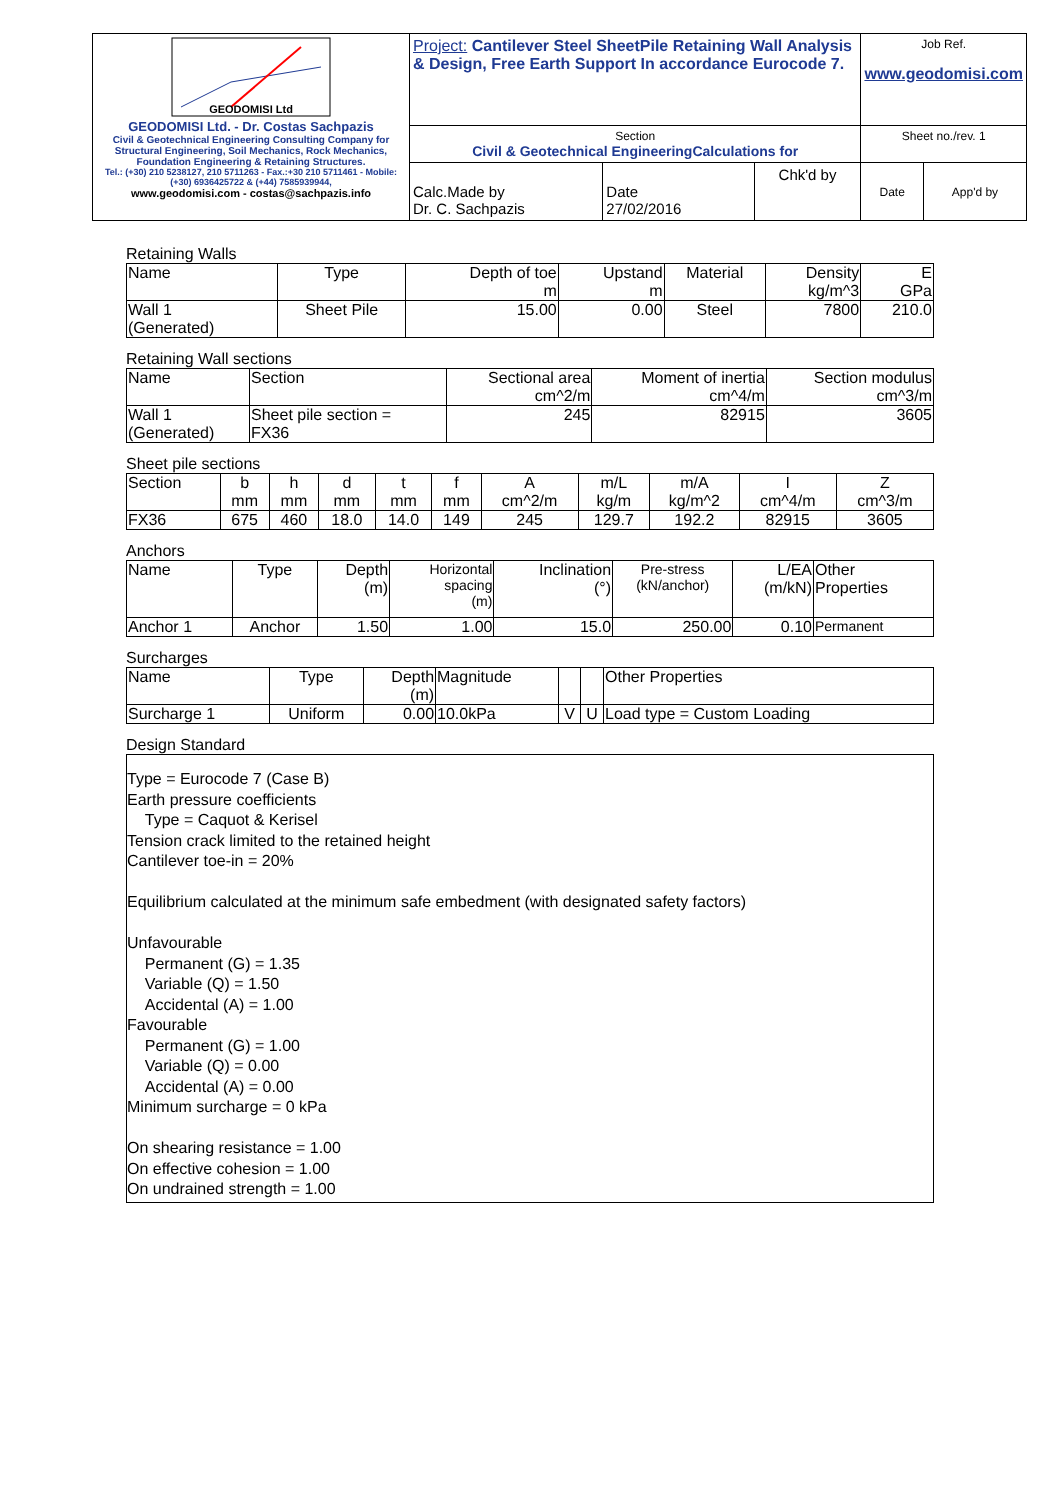| GEODOMISI Ltd GEODOMISI Ltd. - Dr. Costas Sachpazis Civil & Geotechnical Engineering Consulting Company for Structural Engineering, Soil Mechanics, Rock Mechanics, Foundation Engineering & Retaining Structures. Tel.: (+30) 210 5238127, 210 5711263 - Fax.:+30 210 5711461 - Mobile: (+30) 6936425722 & (+44) 7585939944, www.geodomisi.com - costas@sachpazis.info | Project: Cantilever Steel SheetPile Retaining Wall Analysis & Design, Free Earth Support In accordance Eurocode 7. | | | Job Ref. www.geodomisi.com | |
| | Section Civil & Geotechnical EngineeringCalculations for | | | Sheet no./rev. 1 | |
| | Calc.Made by Dr. C. Sachpazis | Date 27/02/2016 | Chk'd by | Date | App'd by |
Retaining Walls
| Name | Type | Depth of toe m | Upstand m | Material | Density kg/m^3 | E GPa |
| Wall 1 (Generated) | Sheet Pile | 15.00 | 0.00 | Steel | 7800 | 210.0 |
Retaining Wall sections
| Name | Section | Sectional area cm^2/m | Moment of inertia cm^4/m | Section modulus cm^3/m |
| Wall 1 (Generated) | Sheet pile section = FX36 | 245 | 82915 | 3605 |
Sheet pile sections
| Section | b mm | h mm | d mm | t mm | f mm | A cm^2/m | m/L kg/m | m/A kg/m^2 | I cm^4/m | Z cm^3/m |
| FX36 | 675 | 460 | 18.0 | 14.0 | 149 | 245 | 129.7 | 192.2 | 82915 | 3605 |
Anchors
| Name | Type | Depth (m) | Horizontal spacing (m) | Inclination (°) | Pre-stress (kN/anchor) | L/EA (m/kN) | Other Properties |
| Anchor 1 | Anchor | 1.50 | 1.00 | 15.0 | 250.00 | 0.10 | Permanent |
Surcharges
| Name | Type | Depth (m) | Magnitude | | | Other Properties |
| Surcharge 1 | Uniform | 0.00 | 10.0kPa | V | U | Load type = Custom Loading |
Design Standard
Type = Eurocode 7 (Case B)
Earth pressure coefficients
Type = Caquot & Kerisel
Tension crack limited to the retained height
Cantilever toe-in = 20%
Equilibrium calculated at the minimum safe embedment (with designated safety factors)
Unfavourable
Permanent (G) = 1.35
Variable (Q) = 1.50
Accidental (A) = 1.00
Favourable
Permanent (G) = 1.00
Variable (Q) = 0.00
Accidental (A) = 0.00
Minimum surcharge = 0 kPa
On shearing resistance = 1.00
On effective cohesion = 1.00
On undrained strength = 1.00